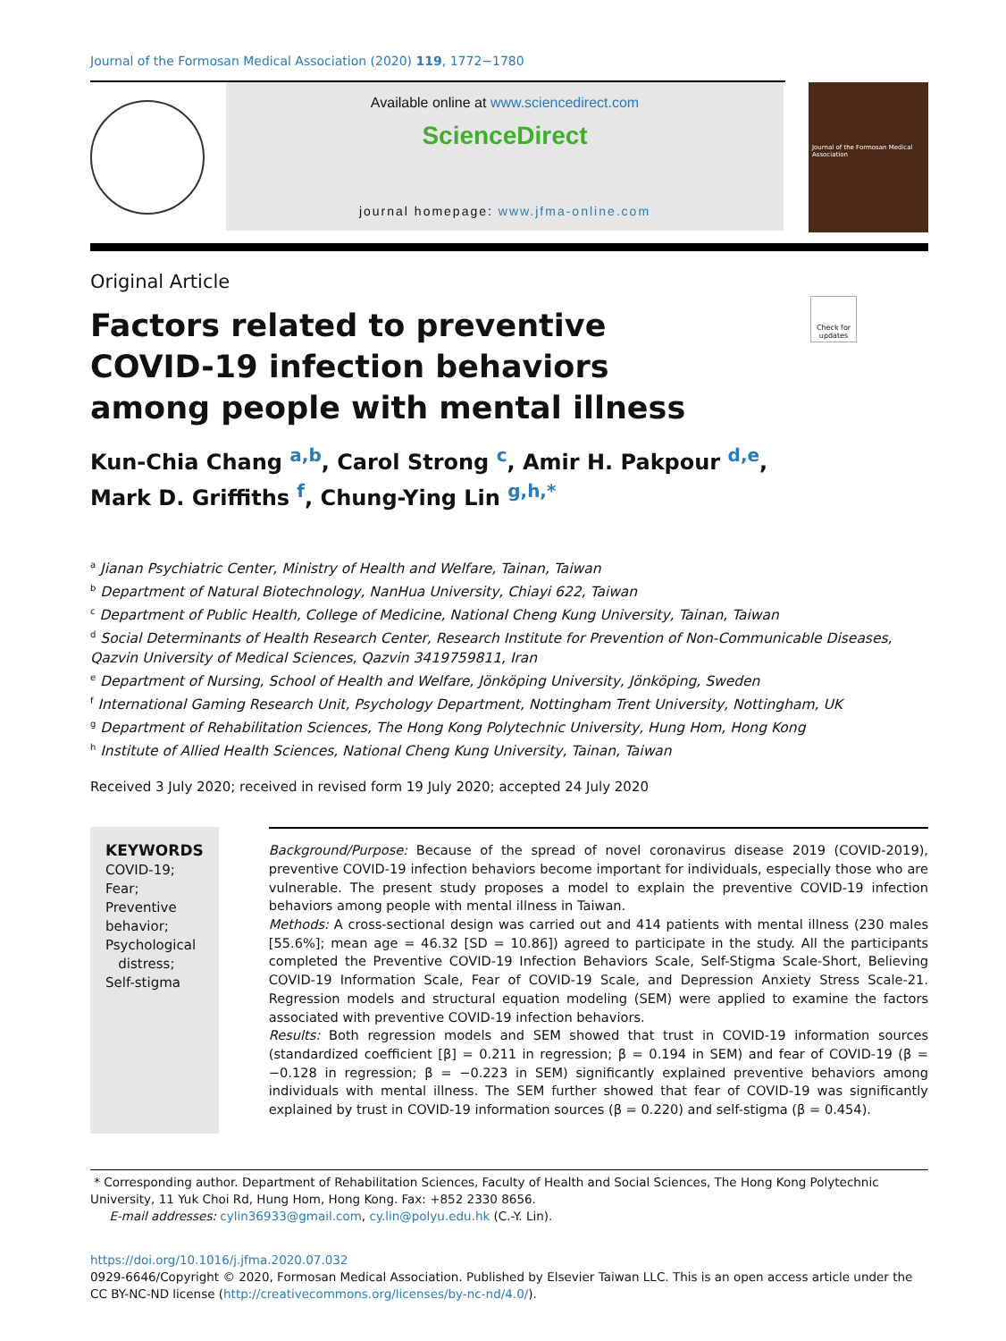Journal of the Formosan Medical Association (2020) 119, 1772−1780
Available online at www.sciencedirect.com
ScienceDirect
journal homepage: www.jfma-online.com
Journal of the Formosan Medical Association
Original Article
Factors related to preventive COVID-19 infection behaviors among people with mental illness
Check for updates
Kun-Chia Chang <sup>a,b</sup>, Carol Strong <sup>c</sup>, Amir H. Pakpour <sup>d,e</sup>,
Mark D. Griffiths <sup>f</sup>, Chung-Ying Lin <sup>g,h,*</sup>
<sup>a</sup> Jianan Psychiatric Center, Ministry of Health and Welfare, Tainan, Taiwan
<sup>b</sup> Department of Natural Biotechnology, NanHua University, Chiayi 622, Taiwan
<sup>c</sup> Department of Public Health, College of Medicine, National Cheng Kung University, Tainan, Taiwan
<sup>d</sup> Social Determinants of Health Research Center, Research Institute for Prevention of Non-Communicable Diseases, Qazvin University of Medical Sciences, Qazvin 3419759811, Iran
<sup>e</sup> Department of Nursing, School of Health and Welfare, Jönköping University, Jönköping, Sweden
<sup>f</sup> International Gaming Research Unit, Psychology Department, Nottingham Trent University, Nottingham, UK
<sup>g</sup> Department of Rehabilitation Sciences, The Hong Kong Polytechnic University, Hung Hom, Hong Kong
<sup>h</sup> Institute of Allied Health Sciences, National Cheng Kung University, Tainan, Taiwan
Received 3 July 2020; received in revised form 19 July 2020; accepted 24 July 2020
KEYWORDS
COVID-19;
Fear;
Preventive behavior;
Psychological
distress;
Self-stigma
Background/Purpose: Because of the spread of novel coronavirus disease 2019 (COVID-2019), preventive COVID-19 infection behaviors become important for individuals, especially those who are vulnerable. The present study proposes a model to explain the preventive COVID-19 infection behaviors among people with mental illness in Taiwan.
Methods: A cross-sectional design was carried out and 414 patients with mental illness (230 males [55.6%]; mean age = 46.32 [SD = 10.86]) agreed to participate in the study. All the participants completed the Preventive COVID-19 Infection Behaviors Scale, Self-Stigma Scale-Short, Believing COVID-19 Information Scale, Fear of COVID-19 Scale, and Depression Anxiety Stress Scale-21. Regression models and structural equation modeling (SEM) were applied to examine the factors associated with preventive COVID-19 infection behaviors.
Results: Both regression models and SEM showed that trust in COVID-19 information sources (standardized coefficient [β] = 0.211 in regression; β = 0.194 in SEM) and fear of COVID-19 (β = −0.128 in regression; β = −0.223 in SEM) significantly explained preventive behaviors among individuals with mental illness. The SEM further showed that fear of COVID-19 was significantly explained by trust in COVID-19 information sources (β = 0.220) and self-stigma (β = 0.454).
* Corresponding author. Department of Rehabilitation Sciences, Faculty of Health and Social Sciences, The Hong Kong Polytechnic University, 11 Yuk Choi Rd, Hung Hom, Hong Kong. Fax: +852 2330 8656.
E-mail addresses: cylin36933@gmail.com, cy.lin@polyu.edu.hk (C.-Y. Lin).
https://doi.org/10.1016/j.jfma.2020.07.032
0929-6646/Copyright © 2020, Formosan Medical Association. Published by Elsevier Taiwan LLC. This is an open access article under the CC BY-NC-ND license (http://creativecommons.org/licenses/by-nc-nd/4.0/).